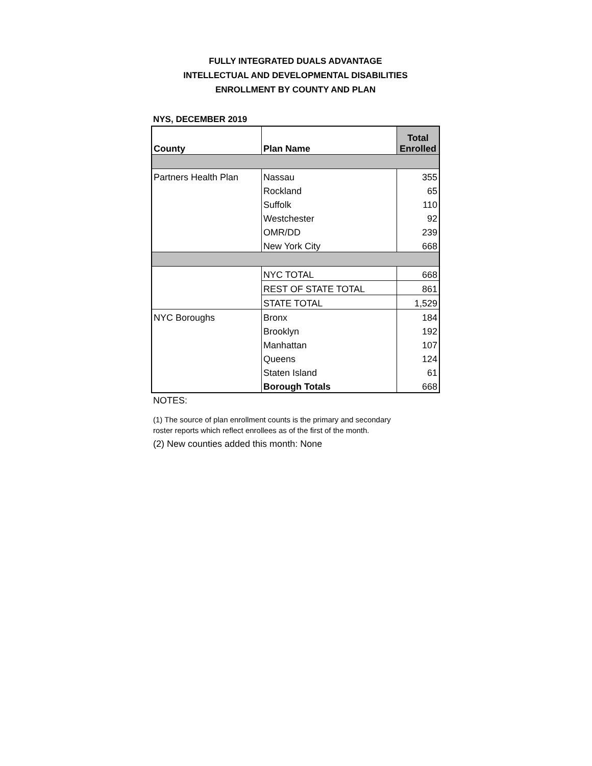FULLY INTEGRATED DUALS ADVANTAGE
INTELLECTUAL AND DEVELOPMENTAL DISABILITIES
ENROLLMENT BY COUNTY AND PLAN
NYS, DECEMBER 2019
| County | Plan Name | Total Enrolled |
| --- | --- | --- |
| Partners Health Plan | Nassau | 355 |
| | Rockland | 65 |
| | Suffolk | 110 |
| | Westchester | 92 |
| | OMR/DD | 239 |
| | New York City | 668 |
| | NYC TOTAL | 668 |
| | REST OF STATE TOTAL | 861 |
| | STATE TOTAL | 1,529 |
| NYC Boroughs | Bronx | 184 |
| | Brooklyn | 192 |
| | Manhattan | 107 |
| | Queens | 124 |
| | Staten Island | 61 |
| | Borough Totals | 668 |
NOTES:
(1) The source of plan enrollment counts is the primary and secondary
roster reports which reflect enrollees as of the first of the month.
(2) New counties added this month: None